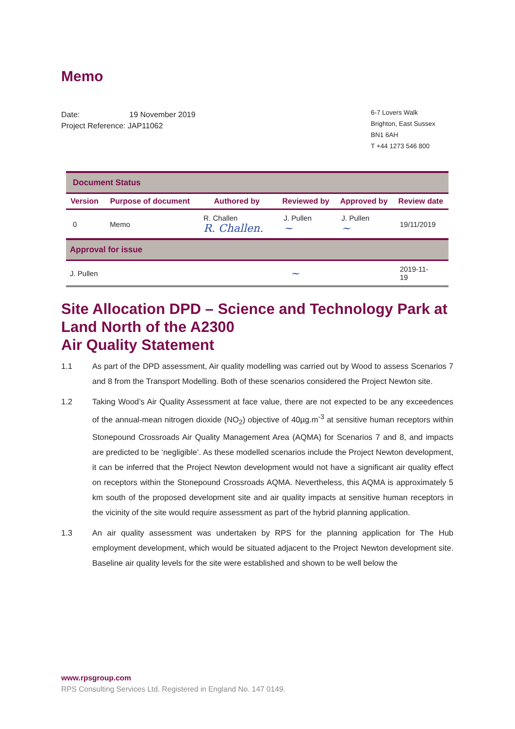Memo
Date: 19 November 2019
Project Reference: JAP11062
6-7 Lovers Walk
Brighton, East Sussex
BN1 6AH
T +44 1273 546 800
| Document Status | | | | | |
| Version | Purpose of document | Authored by | Reviewed by | Approved by | Review date |
| 0 | Memo | R. Challen R. Challen. | J. Pullen ~ | J. Pullen ~ | 19/11/2019 |
| Approval for issue | | | | | |
| J. Pullen | | ~ | | | 2019-11- 19 |
Site Allocation DPD – Science and Technology Park at Land North of the A2300
Air Quality Statement
1.1 As part of the DPD assessment, Air quality modelling was carried out by Wood to assess Scenarios 7 and 8 from the Transport Modelling. Both of these scenarios considered the Project Newton site.
1.2 Taking Wood’s Air Quality Assessment at face value, there are not expected to be any exceedences of the annual-mean nitrogen dioxide (NO<sub>2</sub>) objective of 40µg.m<sup>-3</sup> at sensitive human receptors within Stonepound Crossroads Air Quality Management Area (AQMA) for Scenarios 7 and 8, and impacts are predicted to be ‘negligible’. As these modelled scenarios include the Project Newton development, it can be inferred that the Project Newton development would not have a significant air quality effect on receptors within the Stonepound Crossroads AQMA. Nevertheless, this AQMA is approximately 5 km south of the proposed development site and air quality impacts at sensitive human receptors in the vicinity of the site would require assessment as part of the hybrid planning application.
1.3 An air quality assessment was undertaken by RPS for the planning application for The Hub employment development, which would be situated adjacent to the Project Newton development site. Baseline air quality levels for the site were established and shown to be well below the
www.rpsgroup.com
RPS Consulting Services Ltd. Registered in England No. 147 0149.